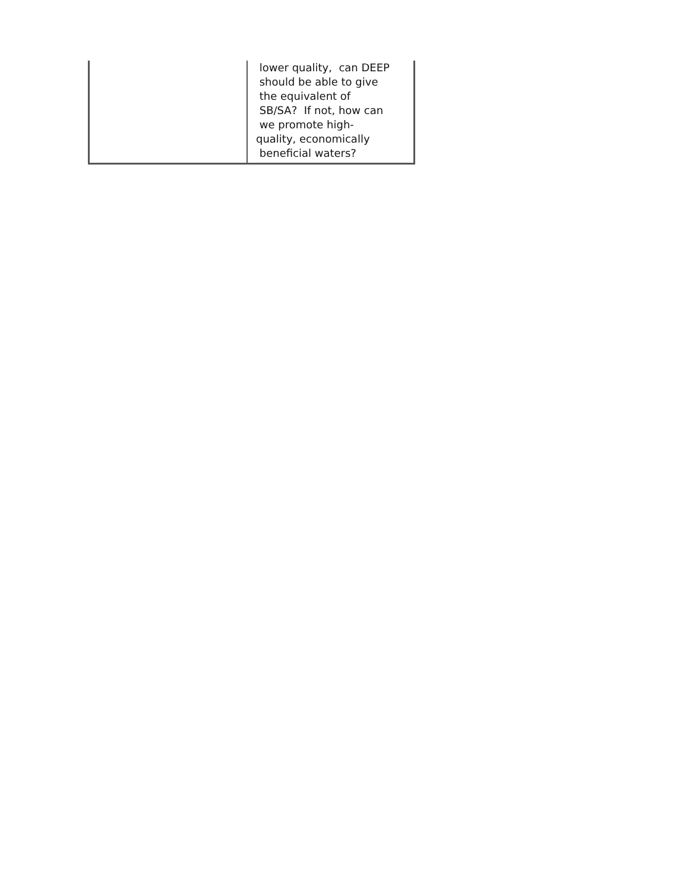| | lower quality, can DEEP should be able to give the equivalent of SB/SA? If not, how can we promote high- quality, economically beneficial waters? |